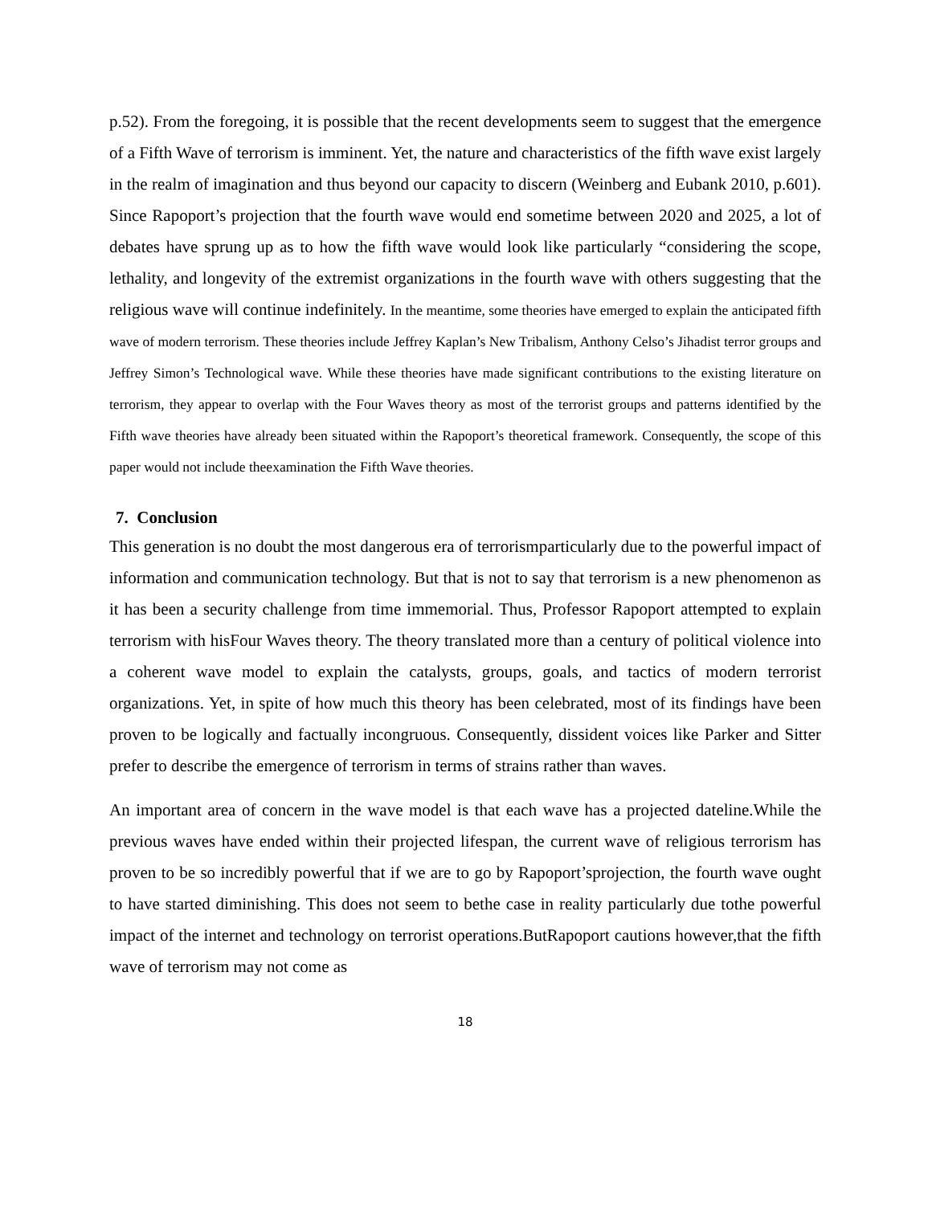p.52). From the foregoing, it is possible that the recent developments seem to suggest that the emergence of a Fifth Wave of terrorism is imminent. Yet, the nature and characteristics of the fifth wave exist largely in the realm of imagination and thus beyond our capacity to discern (Weinberg and Eubank 2010, p.601). Since Rapoport’s projection that the fourth wave would end sometime between 2020 and 2025, a lot of debates have sprung up as to how the fifth wave would look like particularly “considering the scope, lethality, and longevity of the extremist organizations in the fourth wave with others suggesting that the religious wave will continue indefinitely. In the meantime, some theories have emerged to explain the anticipated fifth wave of modern terrorism. These theories include Jeffrey Kaplan’s New Tribalism, Anthony Celso’s Jihadist terror groups and Jeffrey Simon’s Technological wave. While these theories have made significant contributions to the existing literature on terrorism, they appear to overlap with the Four Waves theory as most of the terrorist groups and patterns identified by the Fifth wave theories have already been situated within the Rapoport’s theoretical framework. Consequently, the scope of this paper would not include theexamination the Fifth Wave theories.
7. Conclusion
This generation is no doubt the most dangerous era of terrorismparticularly due to the powerful impact of information and communication technology. But that is not to say that terrorism is a new phenomenon as it has been a security challenge from time immemorial. Thus, Professor Rapoport attempted to explain terrorism with hisFour Waves theory. The theory translated more than a century of political violence into a coherent wave model to explain the catalysts, groups, goals, and tactics of modern terrorist organizations. Yet, in spite of how much this theory has been celebrated, most of its findings have been proven to be logically and factually incongruous. Consequently, dissident voices like Parker and Sitter prefer to describe the emergence of terrorism in terms of strains rather than waves.
An important area of concern in the wave model is that each wave has a projected dateline.While the previous waves have ended within their projected lifespan, the current wave of religious terrorism has proven to be so incredibly powerful that if we are to go by Rapoport’sprojection, the fourth wave ought to have started diminishing. This does not seem to bethe case in reality particularly due tothe powerful impact of the internet and technology on terrorist operations.ButRapoport cautions however,that the fifth wave of terrorism may not come as
18